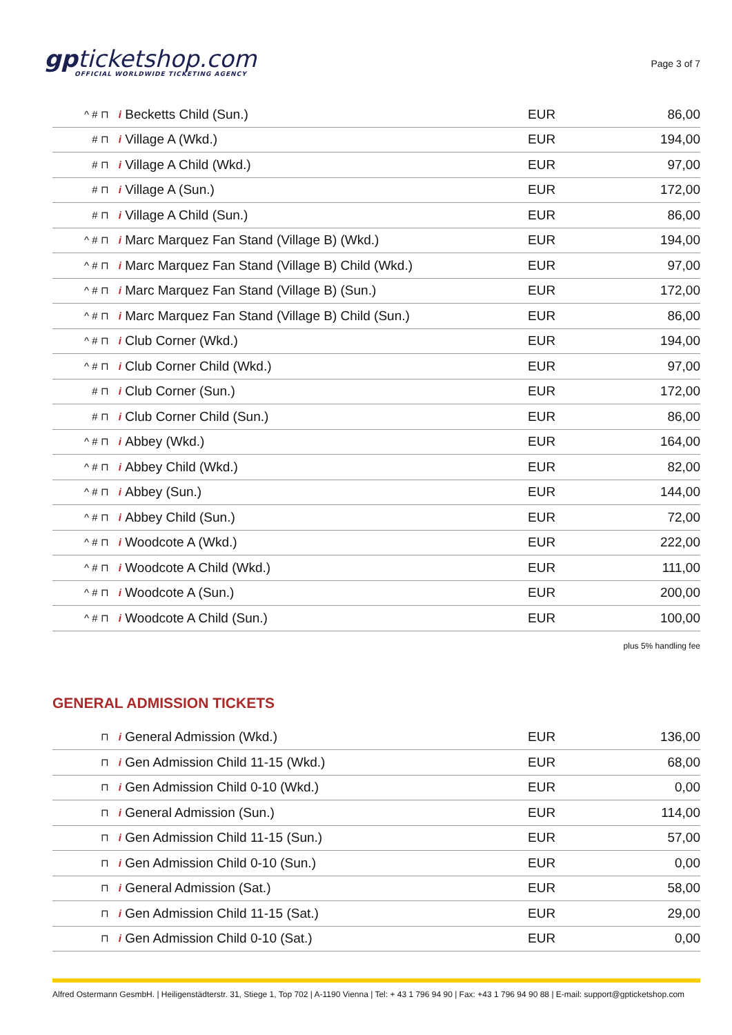gpticketshop.com
OFFICIAL WORLDWIDE TICKETING AGENCY
Page 3 of 7
| ^ # ⊓ i | Becketts Child (Sun.) | EUR | 86,00 |
| # ⊓ i | Village A (Wkd.) | EUR | 194,00 |
| # ⊓ i | Village A Child (Wkd.) | EUR | 97,00 |
| # ⊓ i | Village A (Sun.) | EUR | 172,00 |
| # ⊓ i | Village A Child (Sun.) | EUR | 86,00 |
| ^ # ⊓ i | Marc Marquez Fan Stand (Village B) (Wkd.) | EUR | 194,00 |
| ^ # ⊓ i | Marc Marquez Fan Stand (Village B) Child (Wkd.) | EUR | 97,00 |
| ^ # ⊓ i | Marc Marquez Fan Stand (Village B) (Sun.) | EUR | 172,00 |
| ^ # ⊓ i | Marc Marquez Fan Stand (Village B) Child (Sun.) | EUR | 86,00 |
| ^ # ⊓ i | Club Corner (Wkd.) | EUR | 194,00 |
| ^ # ⊓ i | Club Corner Child (Wkd.) | EUR | 97,00 |
| # ⊓ i | Club Corner (Sun.) | EUR | 172,00 |
| # ⊓ i | Club Corner Child (Sun.) | EUR | 86,00 |
| ^ # ⊓ i | Abbey (Wkd.) | EUR | 164,00 |
| ^ # ⊓ i | Abbey Child (Wkd.) | EUR | 82,00 |
| ^ # ⊓ i | Abbey (Sun.) | EUR | 144,00 |
| ^ # ⊓ i | Abbey Child (Sun.) | EUR | 72,00 |
| ^ # ⊓ i | Woodcote A (Wkd.) | EUR | 222,00 |
| ^ # ⊓ i | Woodcote A Child (Wkd.) | EUR | 111,00 |
| ^ # ⊓ i | Woodcote A (Sun.) | EUR | 200,00 |
| ^ # ⊓ i | Woodcote A Child (Sun.) | EUR | 100,00 |
plus 5% handling fee
GENERAL ADMISSION TICKETS
| ⊓ i | General Admission (Wkd.) | EUR | 136,00 |
| ⊓ i | Gen Admission Child 11-15 (Wkd.) | EUR | 68,00 |
| ⊓ i | Gen Admission Child 0-10 (Wkd.) | EUR | 0,00 |
| ⊓ i | General Admission (Sun.) | EUR | 114,00 |
| ⊓ i | Gen Admission Child 11-15 (Sun.) | EUR | 57,00 |
| ⊓ i | Gen Admission Child 0-10 (Sun.) | EUR | 0,00 |
| ⊓ i | General Admission (Sat.) | EUR | 58,00 |
| ⊓ i | Gen Admission Child 11-15 (Sat.) | EUR | 29,00 |
| ⊓ i | Gen Admission Child 0-10 (Sat.) | EUR | 0,00 |
Alfred Ostermann GesmbH. | Heiligenstädterstr. 31, Stiege 1, Top 702 | A-1190 Vienna | Tel: + 43 1 796 94 90 | Fax: +43 1 796 94 90 88 | E-mail: support@gpticketshop.com